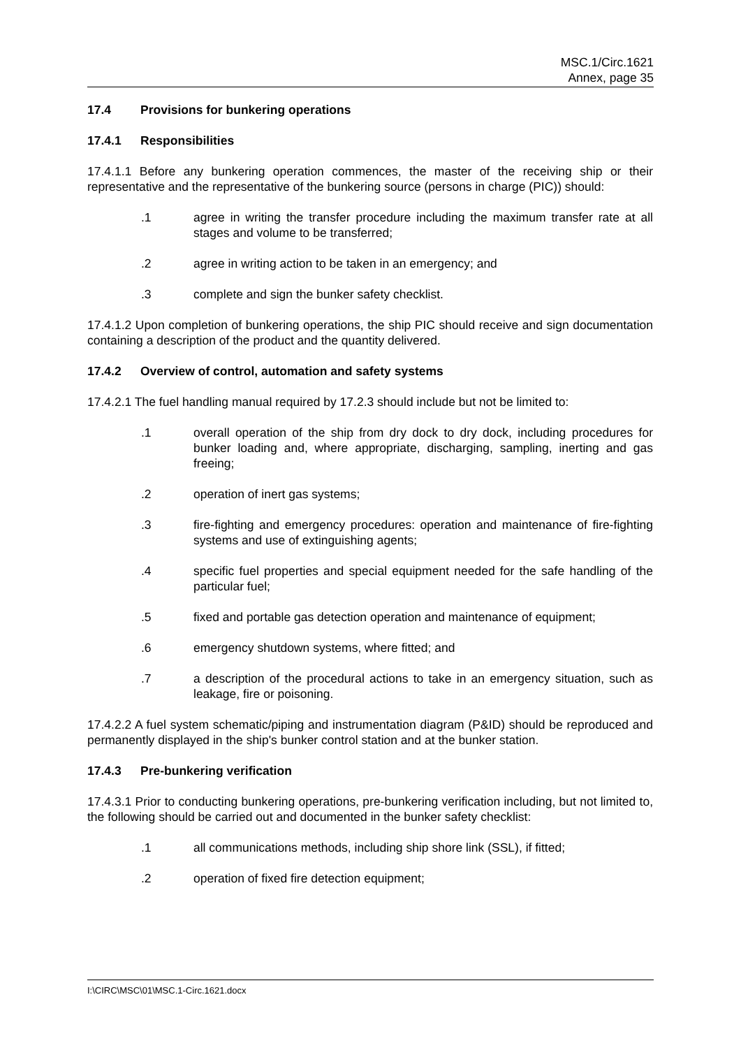MSC.1/Circ.1621
Annex, page 35
17.4 Provisions for bunkering operations
17.4.1 Responsibilities
17.4.1.1 Before any bunkering operation commences, the master of the receiving ship or their representative and the representative of the bunkering source (persons in charge (PIC)) should:
.1 agree in writing the transfer procedure including the maximum transfer rate at all stages and volume to be transferred;
.2 agree in writing action to be taken in an emergency; and
.3 complete and sign the bunker safety checklist.
17.4.1.2 Upon completion of bunkering operations, the ship PIC should receive and sign documentation containing a description of the product and the quantity delivered.
17.4.2 Overview of control, automation and safety systems
17.4.2.1 The fuel handling manual required by 17.2.3 should include but not be limited to:
.1 overall operation of the ship from dry dock to dry dock, including procedures for bunker loading and, where appropriate, discharging, sampling, inerting and gas freeing;
.2 operation of inert gas systems;
.3 fire-fighting and emergency procedures: operation and maintenance of fire-fighting systems and use of extinguishing agents;
.4 specific fuel properties and special equipment needed for the safe handling of the particular fuel;
.5 fixed and portable gas detection operation and maintenance of equipment;
.6 emergency shutdown systems, where fitted; and
.7 a description of the procedural actions to take in an emergency situation, such as leakage, fire or poisoning.
17.4.2.2 A fuel system schematic/piping and instrumentation diagram (P&ID) should be reproduced and permanently displayed in the ship's bunker control station and at the bunker station.
17.4.3 Pre-bunkering verification
17.4.3.1 Prior to conducting bunkering operations, pre-bunkering verification including, but not limited to, the following should be carried out and documented in the bunker safety checklist:
.1 all communications methods, including ship shore link (SSL), if fitted;
.2 operation of fixed fire detection equipment;
I:\CIRC\MSC\01\MSC.1-Circ.1621.docx